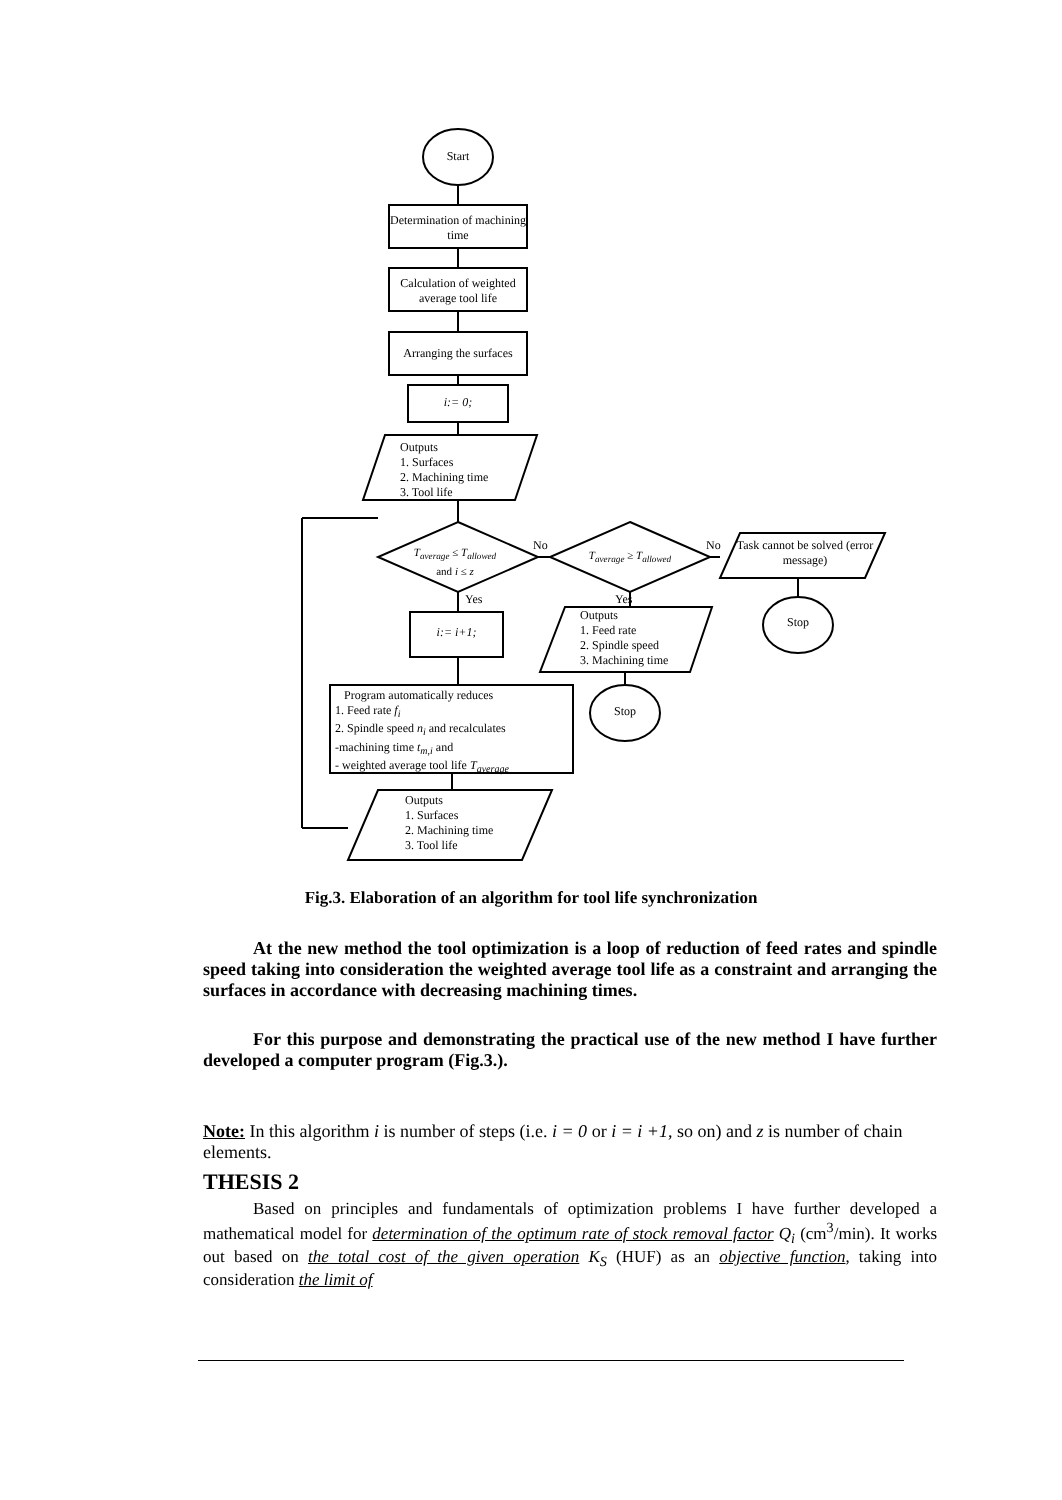Start
Determination of machining time
Calculation of weighted average tool life
Arranging the surfaces
i:= 0;
Outputs
1. Surfaces
2. Machining time
3. Tool life
T<sub>average</sub> ≤ T<sub>allowed</sub>
and i ≤ z
No
T<sub>average</sub> ≥ T<sub>allowed</sub>
No
Task cannot be solved (error message)
Stop
Yes Yes
i:= i+1;
Outputs
1. Feed rate
2. Spindle speed
3. Machining time
Stop
Program automatically reduces
1. Feed rate f<sub>i</sub>
2. Spindle speed n<sub>i</sub> and recalculates
-machining time t<sub>m,i</sub> and
- weighted average tool life T<sub>average</sub>
Outputs
1. Surfaces
2. Machining time
3. Tool life
Fig.3. Elaboration of an algorithm for tool life synchronization
At the new method the tool optimization is a loop of reduction of feed rates and spindle speed taking into consideration the weighted average tool life as a constraint and arranging the surfaces in accordance with decreasing machining times.
For this purpose and demonstrating the practical use of the new method I have further developed a computer program (Fig.3.).
Note: In this algorithm i is number of steps (i.e. i = 0 or i = i +1, so on) and z is number of chain elements.
THESIS 2
Based on principles and fundamentals of optimization problems I have further developed a mathematical model for determination of the optimum rate of stock removal factor Q<sub>i</sub> (cm<sup>3</sup>/min). It works out based on the total cost of the given operation K<sub>S</sub> (HUF) as an objective function, taking into consideration the limit of